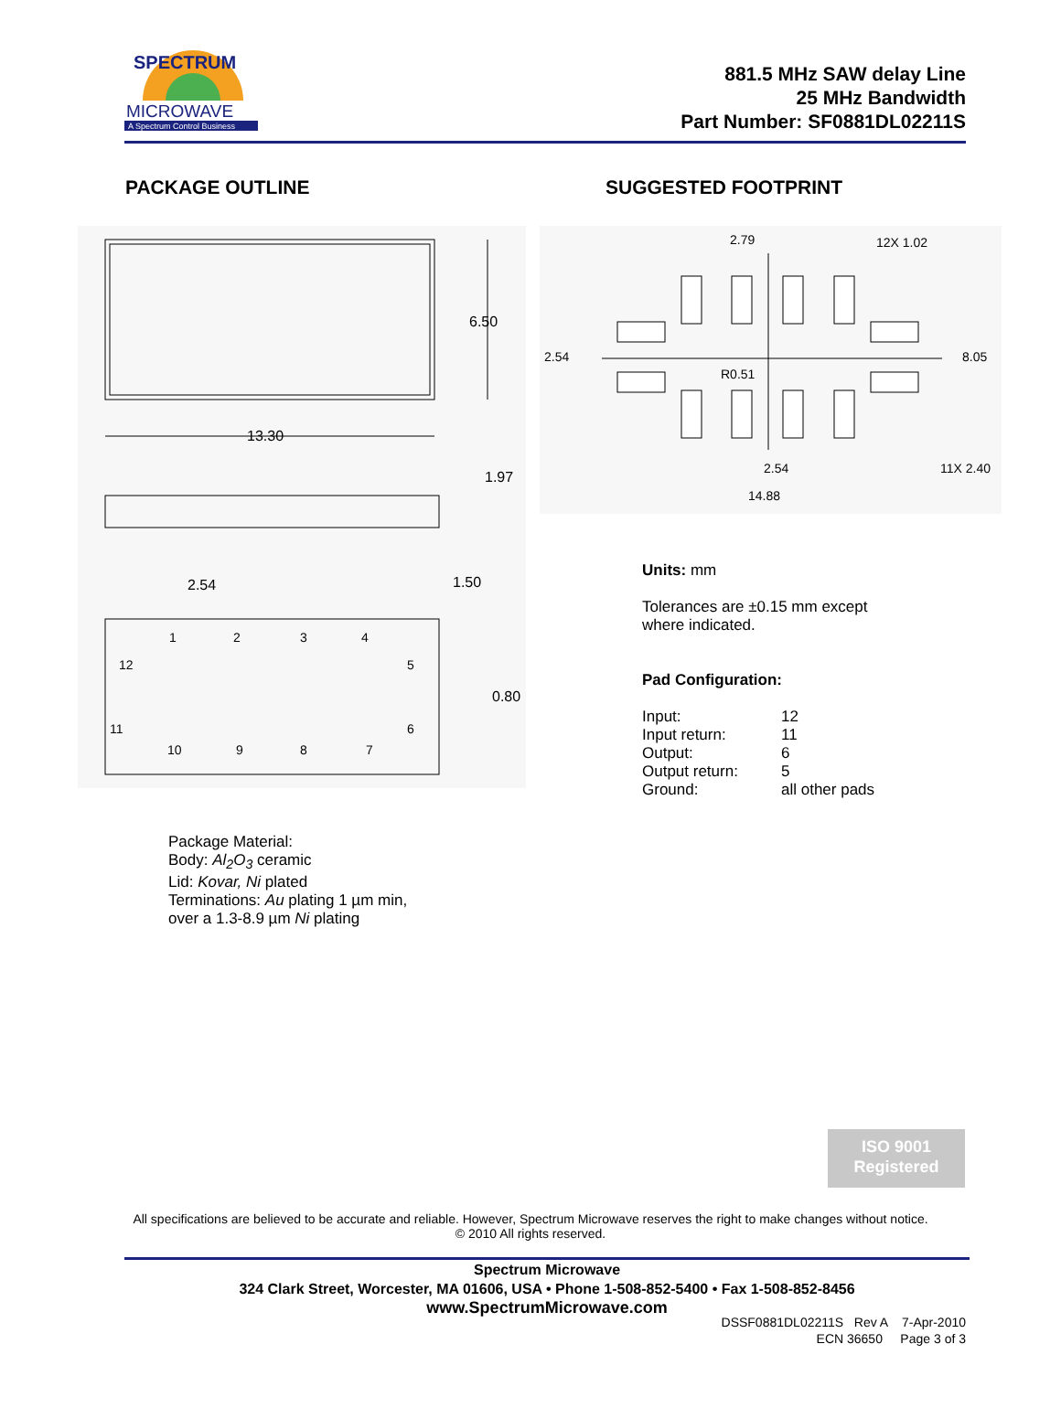SPECTRUM
MICROWAVE
A Spectrum Control Business
881.5 MHz SAW delay Line
25 MHz Bandwidth
Part Number: SF0881DL02211S
PACKAGE OUTLINE
13.30
6.50
1.97
2.54
1.50
0.80
1
2
3
4
5
6
7
8
9
10
11
12
Package Material:
Body: Al<sub>2</sub>O<sub>3</sub> ceramic
Lid: Kovar, Ni plated
Terminations: Au plating 1 µm min,
over a 1.3-8.9 µm Ni plating
SUGGESTED FOOTPRINT
2.79
12X 1.02
2.54
R0.51
8.05
2.54
11X 2.40
14.88
Units: mm
Tolerances are ±0.15 mm except
where indicated.
Pad Configuration:
| Input: | 12 |
| Input return: | 11 |
| Output: | 6 |
| Output return: | 5 |
| Ground: | all other pads |
ISO 9001
Registered
All specifications are believed to be accurate and reliable. However, Spectrum Microwave reserves the right to make changes without notice.
© 2010 All rights reserved.
Spectrum Microwave
324 Clark Street, Worcester, MA 01606, USA • Phone 1-508-852-5400 • Fax 1-508-852-8456
www.SpectrumMicrowave.com
DSSF0881DL02211S Rev A 7-Apr-2010
ECN 36650 Page 3 of 3